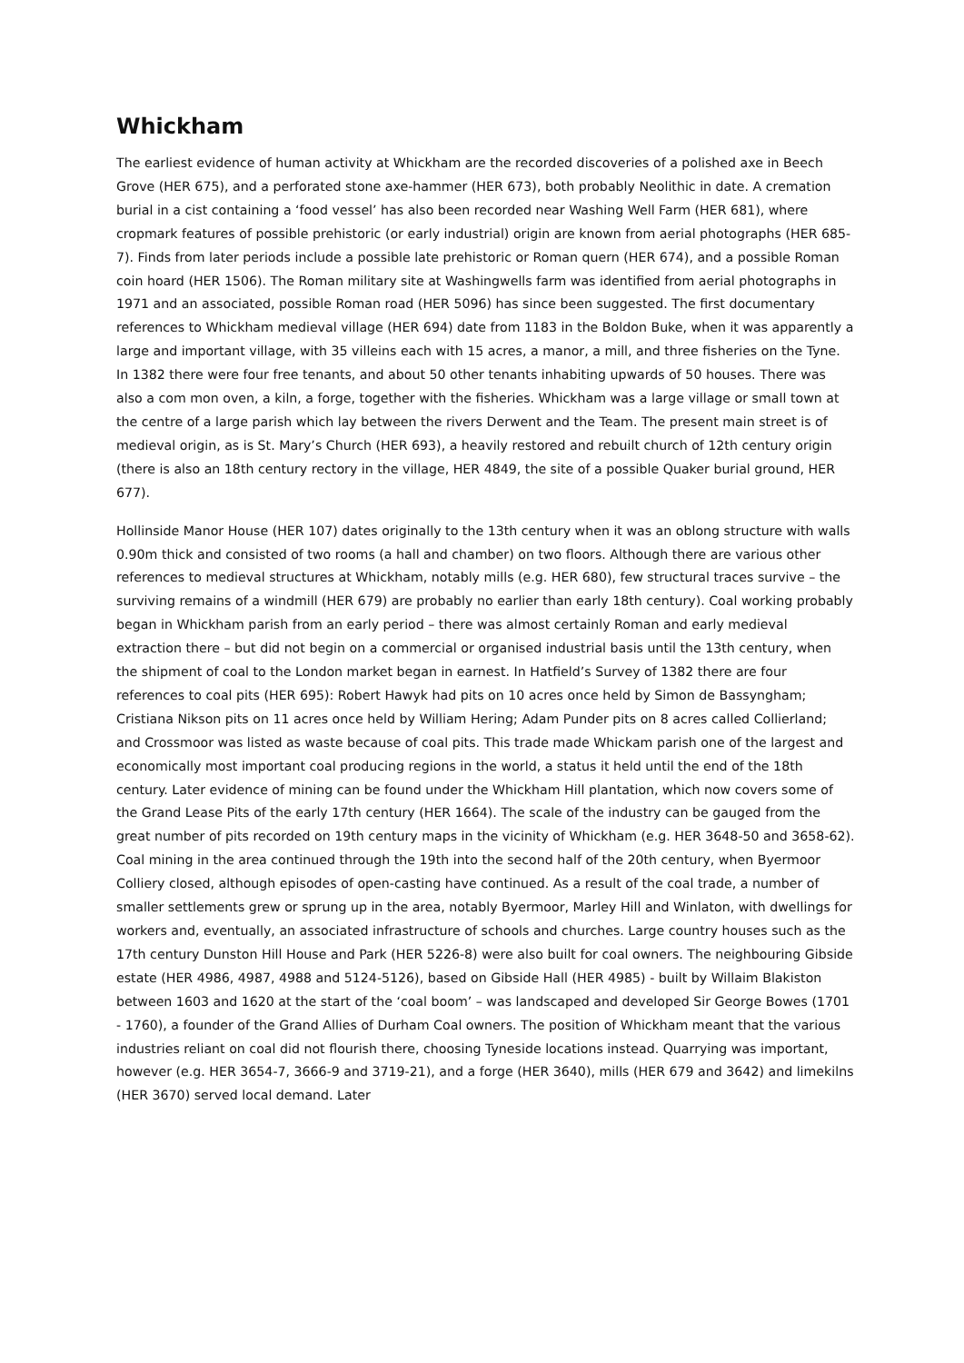Whickham
The earliest evidence of human activity at Whickham are the recorded discoveries of a polished axe in Beech Grove (HER 675), and a perforated stone axe-hammer (HER 673), both probably Neolithic in date. A cremation burial in a cist containing a ‘food vessel’ has also been recorded near Washing Well Farm (HER 681), where cropmark features of possible prehistoric (or early industrial) origin are known from aerial photographs (HER 685-7). Finds from later periods include a possible late prehistoric or Roman quern (HER 674), and a possible Roman coin hoard (HER 1506). The Roman military site at Washingwells farm was identified from aerial photographs in 1971 and an associated, possible Roman road (HER 5096) has since been suggested. The first documentary references to Whickham medieval village (HER 694) date from 1183 in the Boldon Buke, when it was apparently a large and important village, with 35 villeins each with 15 acres, a manor, a mill, and three fisheries on the Tyne. In 1382 there were four free tenants, and about 50 other tenants inhabiting upwards of 50 houses. There was also a com mon oven, a kiln, a forge, together with the fisheries. Whickham was a large village or small town at the centre of a large parish which lay between the rivers Derwent and the Team. The present main street is of medieval origin, as is St. Mary’s Church (HER 693), a heavily restored and rebuilt church of 12th century origin (there is also an 18th century rectory in the village, HER 4849, the site of a possible Quaker burial ground, HER 677).
Hollinside Manor House (HER 107) dates originally to the 13th century when it was an oblong structure with walls 0.90m thick and consisted of two rooms (a hall and chamber) on two floors. Although there are various other references to medieval structures at Whickham, notably mills (e.g. HER 680), few structural traces survive – the surviving remains of a windmill (HER 679) are probably no earlier than early 18th century). Coal working probably began in Whickham parish from an early period – there was almost certainly Roman and early medieval extraction there – but did not begin on a commercial or organised industrial basis until the 13th century, when the shipment of coal to the London market began in earnest. In Hatfield’s Survey of 1382 there are four references to coal pits (HER 695): Robert Hawyk had pits on 10 acres once held by Simon de Bassyngham; Cristiana Nikson pits on 11 acres once held by William Hering; Adam Punder pits on 8 acres called Collierland; and Crossmoor was listed as waste because of coal pits. This trade made Whickam parish one of the largest and economically most important coal producing regions in the world, a status it held until the end of the 18th century. Later evidence of mining can be found under the Whickham Hill plantation, which now covers some of the Grand Lease Pits of the early 17th century (HER 1664). The scale of the industry can be gauged from the great number of pits recorded on 19th century maps in the vicinity of Whickham (e.g. HER 3648-50 and 3658-62). Coal mining in the area continued through the 19th into the second half of the 20th century, when Byermoor Colliery closed, although episodes of open-casting have continued. As a result of the coal trade, a number of smaller settlements grew or sprung up in the area, notably Byermoor, Marley Hill and Winlaton, with dwellings for workers and, eventually, an associated infrastructure of schools and churches. Large country houses such as the 17th century Dunston Hill House and Park (HER 5226-8) were also built for coal owners. The neighbouring Gibside estate (HER 4986, 4987, 4988 and 5124-5126), based on Gibside Hall (HER 4985) - built by Willaim Blakiston between 1603 and 1620 at the start of the ‘coal boom’ – was landscaped and developed Sir George Bowes (1701 - 1760), a founder of the Grand Allies of Durham Coal owners. The position of Whickham meant that the various industries reliant on coal did not flourish there, choosing Tyneside locations instead. Quarrying was important, however (e.g. HER 3654-7, 3666-9 and 3719-21), and a forge (HER 3640), mills (HER 679 and 3642) and limekilns (HER 3670) served local demand. Later